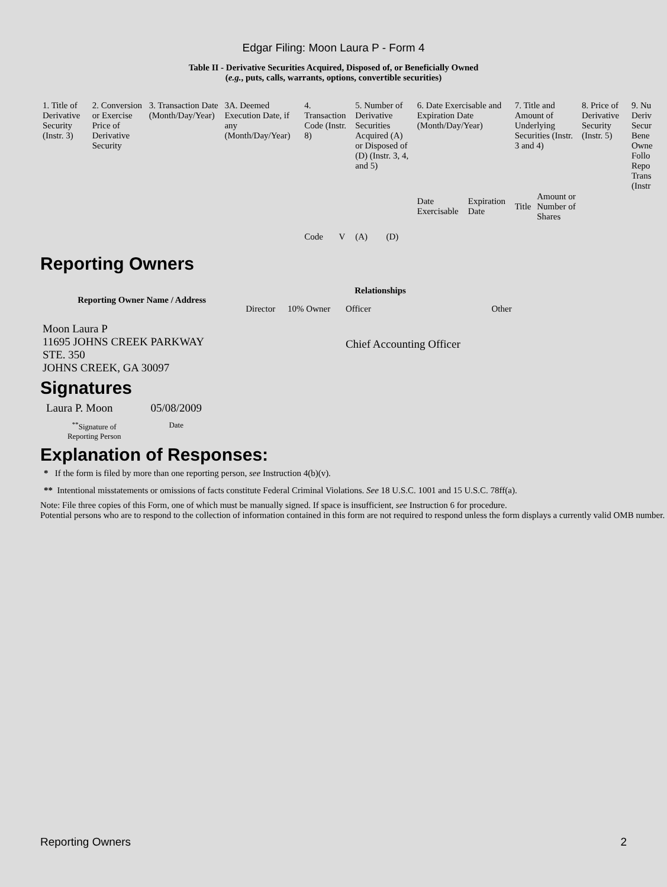Edgar Filing: Moon Laura P - Form 4
Table II - Derivative Securities Acquired, Disposed of, or Beneficially Owned
(e.g., puts, calls, warrants, options, convertible securities)
| 1. Title of Derivative Security (Instr. 3) | 2. Conversion or Exercise Price of Derivative Security | 3. Transaction Date (Month/Day/Year) | 3A. Deemed Execution Date, if any (Month/Day/Year) | 4. Transaction Code (Instr. 8) | | 5. Number of Derivative Securities Acquired (A) or Disposed of (D) (Instr. 3, 4, and 5) | | 6. Date Exercisable and Expiration Date (Month/Day/Year) | | 7. Title and Amount of Underlying Securities (Instr. 3 and 4) | | 8. Price of Derivative Security (Instr. 5) | 9. Nu Deriv Secur Bene Owne Follo Repo Trans (Instr |
| | | | | Code | V | (A) | (D) | Date Exercisable | Expiration Date | Title | Amount or Number of Shares | | |
Reporting Owners
| Reporting Owner Name / Address | Relationships | | | |
| --- | --- | --- | --- | --- |
| | Director | 10% Owner | Officer | Other |
| Moon Laura P 11695 JOHNS CREEK PARKWAY STE. 350 JOHNS CREEK, GA 30097 | | | Chief Accounting Officer | |
Signatures
| Laura P. Moon | 05/08/2009 |
| <sup>**</sup> Signature of Reporting Person | Date |
Explanation of Responses:
* If the form is filed by more than one reporting person, see Instruction 4(b)(v).
** Intentional misstatements or omissions of facts constitute Federal Criminal Violations. See 18 U.S.C. 1001 and 15 U.S.C. 78ff(a).
Note: File three copies of this Form, one of which must be manually signed. If space is insufficient, see Instruction 6 for procedure.
Potential persons who are to respond to the collection of information contained in this form are not required to respond unless the form displays a currently valid OMB number.
Reporting Owners 2